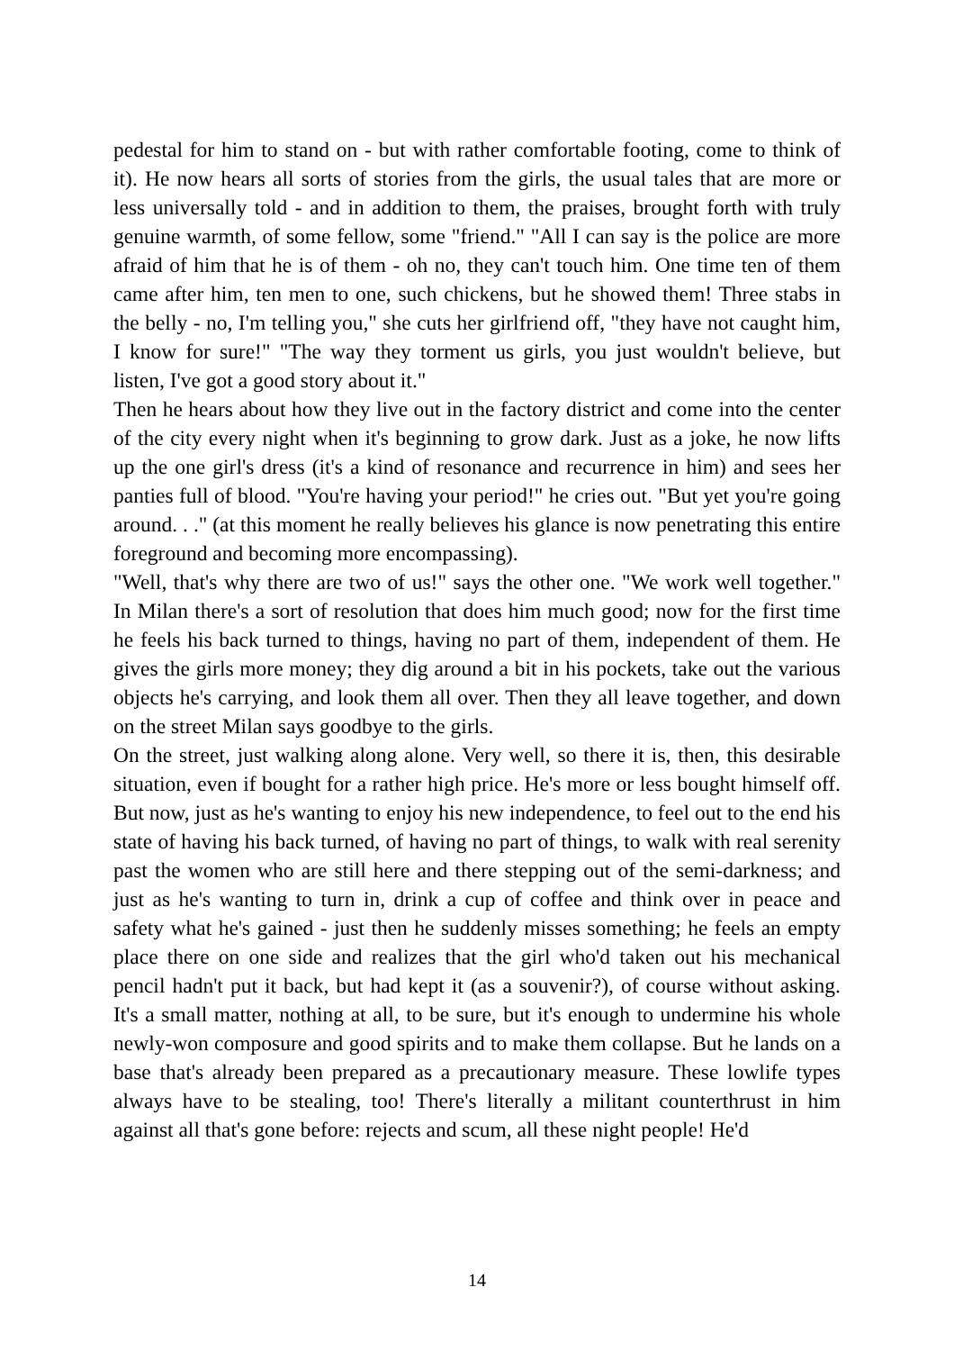pedestal for him to stand on - but with rather comfortable footing, come to think of it). He now hears all sorts of stories from the girls, the usual tales that are more or less universally told - and in addition to them, the praises, brought forth with truly genuine warmth, of some fellow, some "friend." "All I can say is the police are more afraid of him that he is of them - oh no, they can't touch him. One time ten of them came after him, ten men to one, such chickens, but he showed them! Three stabs in the belly - no, I'm telling you," she cuts her girlfriend off, "they have not caught him, I know for sure!" "The way they torment us girls, you just wouldn't believe, but listen, I've got a good story about it."
Then he hears about how they live out in the factory district and come into the center of the city every night when it's beginning to grow dark. Just as a joke, he now lifts up the one girl's dress (it's a kind of resonance and recurrence in him) and sees her panties full of blood. "You're having your period!" he cries out. "But yet you're going around. . ." (at this moment he really believes his glance is now penetrating this entire foreground and becoming more encompassing).
"Well, that's why there are two of us!" says the other one. "We work well together." In Milan there's a sort of resolution that does him much good; now for the first time he feels his back turned to things, having no part of them, independent of them. He gives the girls more money; they dig around a bit in his pockets, take out the various objects he's carrying, and look them all over. Then they all leave together, and down on the street Milan says goodbye to the girls.
On the street, just walking along alone. Very well, so there it is, then, this desirable situation, even if bought for a rather high price. He's more or less bought himself off. But now, just as he's wanting to enjoy his new independence, to feel out to the end his state of having his back turned, of having no part of things, to walk with real serenity past the women who are still here and there stepping out of the semi-darkness; and just as he's wanting to turn in, drink a cup of coffee and think over in peace and safety what he's gained - just then he suddenly misses something; he feels an empty place there on one side and realizes that the girl who'd taken out his mechanical pencil hadn't put it back, but had kept it (as a souvenir?), of course without asking. It's a small matter, nothing at all, to be sure, but it's enough to undermine his whole newly-won composure and good spirits and to make them collapse. But he lands on a base that's already been prepared as a precautionary measure. These lowlife types always have to be stealing, too! There's literally a militant counterthrust in him against all that's gone before: rejects and scum, all these night people! He'd
14